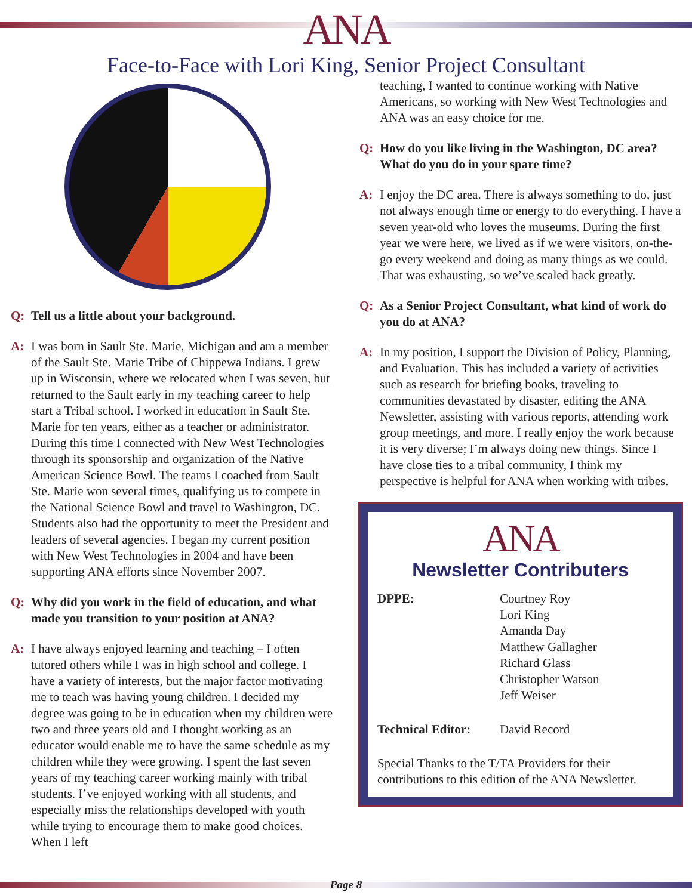ANA
Face-to-Face with Lori King, Senior Project Consultant
Q: Tell us a little about your background.
A: I was born in Sault Ste. Marie, Michigan and am a member of the Sault Ste. Marie Tribe of Chippewa Indians. I grew up in Wisconsin, where we relocated when I was seven, but returned to the Sault early in my teaching career to help start a Tribal school. I worked in education in Sault Ste. Marie for ten years, either as a teacher or administrator. During this time I connected with New West Technologies through its sponsorship and organization of the Native American Science Bowl. The teams I coached from Sault Ste. Marie won several times, qualifying us to compete in the National Science Bowl and travel to Washington, DC. Students also had the opportunity to meet the President and leaders of several agencies. I began my current position with New West Technologies in 2004 and have been supporting ANA efforts since November 2007.
Q: Why did you work in the field of education, and what made you transition to your position at ANA?
A: I have always enjoyed learning and teaching – I often tutored others while I was in high school and college. I have a variety of interests, but the major factor motivating me to teach was having young children. I decided my degree was going to be in education when my children were two and three years old and I thought working as an educator would enable me to have the same schedule as my children while they were growing. I spent the last seven years of my teaching career working mainly with tribal students. I’ve enjoyed working with all students, and especially miss the relationships developed with youth while trying to encourage them to make good choices. When I left
teaching, I wanted to continue working with Native Americans, so working with New West Technologies and ANA was an easy choice for me.
Q: How do you like living in the Washington, DC area? What do you do in your spare time?
A: I enjoy the DC area. There is always something to do, just not always enough time or energy to do everything. I have a seven year-old who loves the museums. During the first year we were here, we lived as if we were visitors, on-the-go every weekend and doing as many things as we could. That was exhausting, so we’ve scaled back greatly.
Q: As a Senior Project Consultant, what kind of work do you do at ANA?
A: In my position, I support the Division of Policy, Planning, and Evaluation. This has included a variety of activities such as research for briefing books, traveling to communities devastated by disaster, editing the ANA Newsletter, assisting with various reports, attending work group meetings, and more. I really enjoy the work because it is very diverse; I’m always doing new things. Since I have close ties to a tribal community, I think my perspective is helpful for ANA when working with tribes.
ANA
Newsletter Contributers
DPPE: Courtney Roy
Lori King
Amanda Day
Matthew Gallagher
Richard Glass
Christopher Watson
Jeff Weiser
Technical Editor: David Record
Special Thanks to the T/TA Providers for their contributions to this edition of the ANA Newsletter.
Page 8